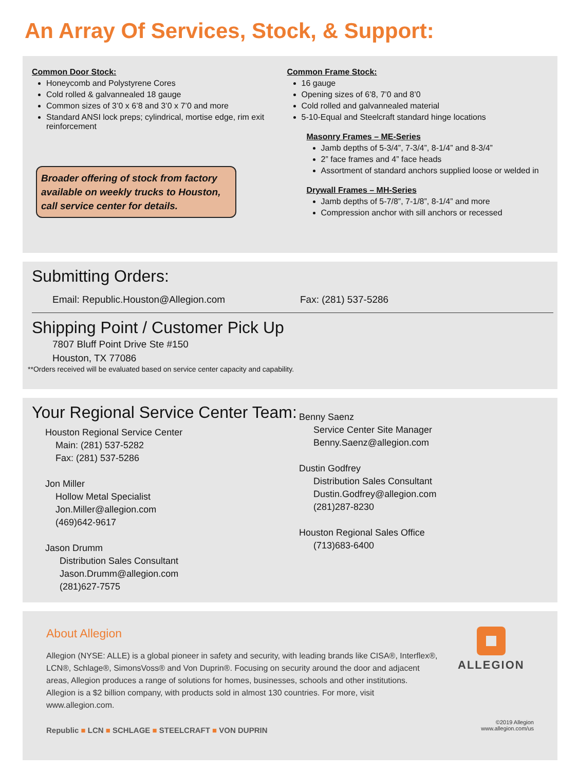An Array Of Services, Stock, & Support:
Common Door Stock:
Honeycomb and Polystyrene Cores
Cold rolled & galvannealed 18 gauge
Common sizes of 3’0 x 6’8 and 3’0 x 7’0 and more
Standard ANSI lock preps; cylindrical, mortise edge, rim exit reinforcement
Broader offering of stock from factory available on weekly trucks to Houston, call service center for details.
Common Frame Stock:
16 gauge
Opening sizes of 6’8, 7’0 and 8’0
Cold rolled and galvannealed material
5-10-Equal and Steelcraft standard hinge locations
Masonry Frames – ME-Series
Jamb depths of 5-3/4”, 7-3/4”, 8-1/4” and 8-3/4”
2” face frames and 4” face heads
Assortment of standard anchors supplied loose or welded in
Drywall Frames – MH-Series
Jamb depths of 5-7/8”, 7-1/8”, 8-1/4” and more
Compression anchor with sill anchors or recessed
Submitting Orders:
Email: Republic.Houston@Allegion.com Fax: (281) 537-5286
Shipping Point / Customer Pick Up
7807 Bluff Point Drive Ste #150
Houston, TX 77086
**Orders received will be evaluated based on service center capacity and capability.
Your Regional Service Center Team:
Houston Regional Service Center
Main: (281) 537-5282
Fax: (281) 537-5286
Jon Miller
Hollow Metal Specialist
Jon.Miller@allegion.com
(469)642-9617
Jason Drumm
Distribution Sales Consultant
Jason.Drumm@allegion.com
(281)627-7575
Benny Saenz
Service Center Site Manager
Benny.Saenz@allegion.com
Dustin Godfrey
Distribution Sales Consultant
Dustin.Godfrey@allegion.com
(281)287-8230
Houston Regional Sales Office
(713)683-6400
About Allegion
Allegion (NYSE: ALLE) is a global pioneer in safety and security, with leading brands like CISA®, Interflex®, LCN®, Schlage®, SimonsVoss® and Von Duprin®. Focusing on security around the door and adjacent areas, Allegion produces a range of solutions for homes, businesses, schools and other institutions. Allegion is a $2 billion company, with products sold in almost 130 countries. For more, visit www.allegion.com.
Republic ■ LCN ■ SCHLAGE ■ STEELCRAFT ■ VON DUPRIN
ALLEGION
©2019 Allegion
www.allegion.com/us